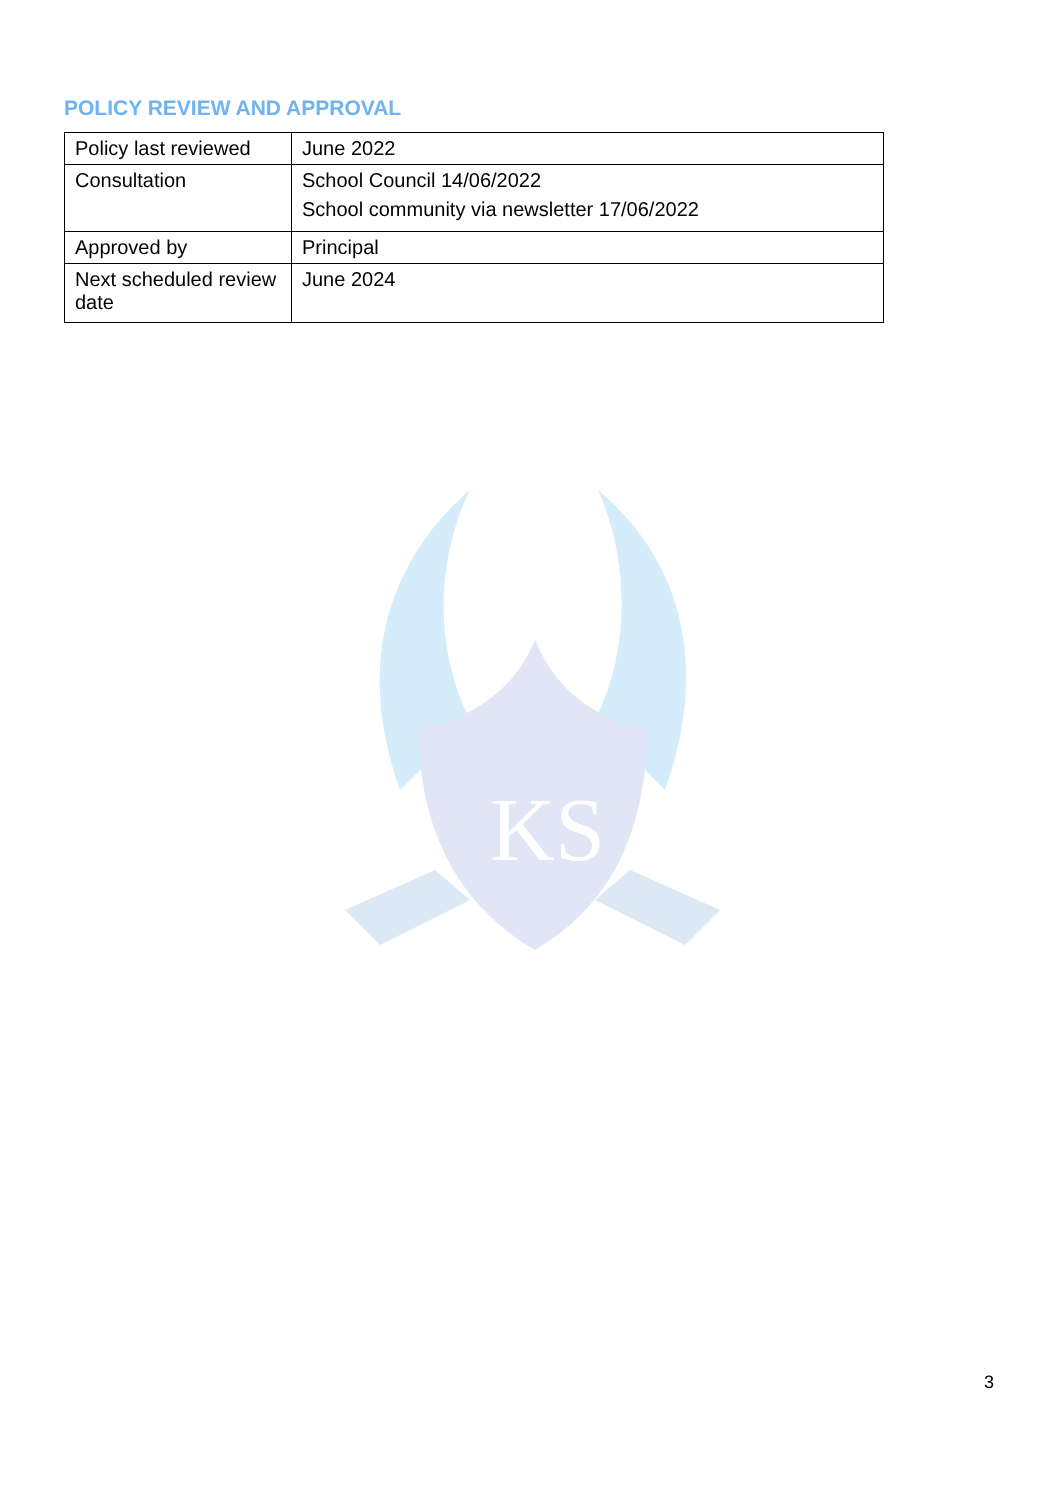POLICY REVIEW AND APPROVAL
| Policy last reviewed | June 2022 |
| Consultation | School Council 14/06/2022 School community via newsletter 17/06/2022 |
| Approved by | Principal |
| Next scheduled review date | June 2024 |
KS
3